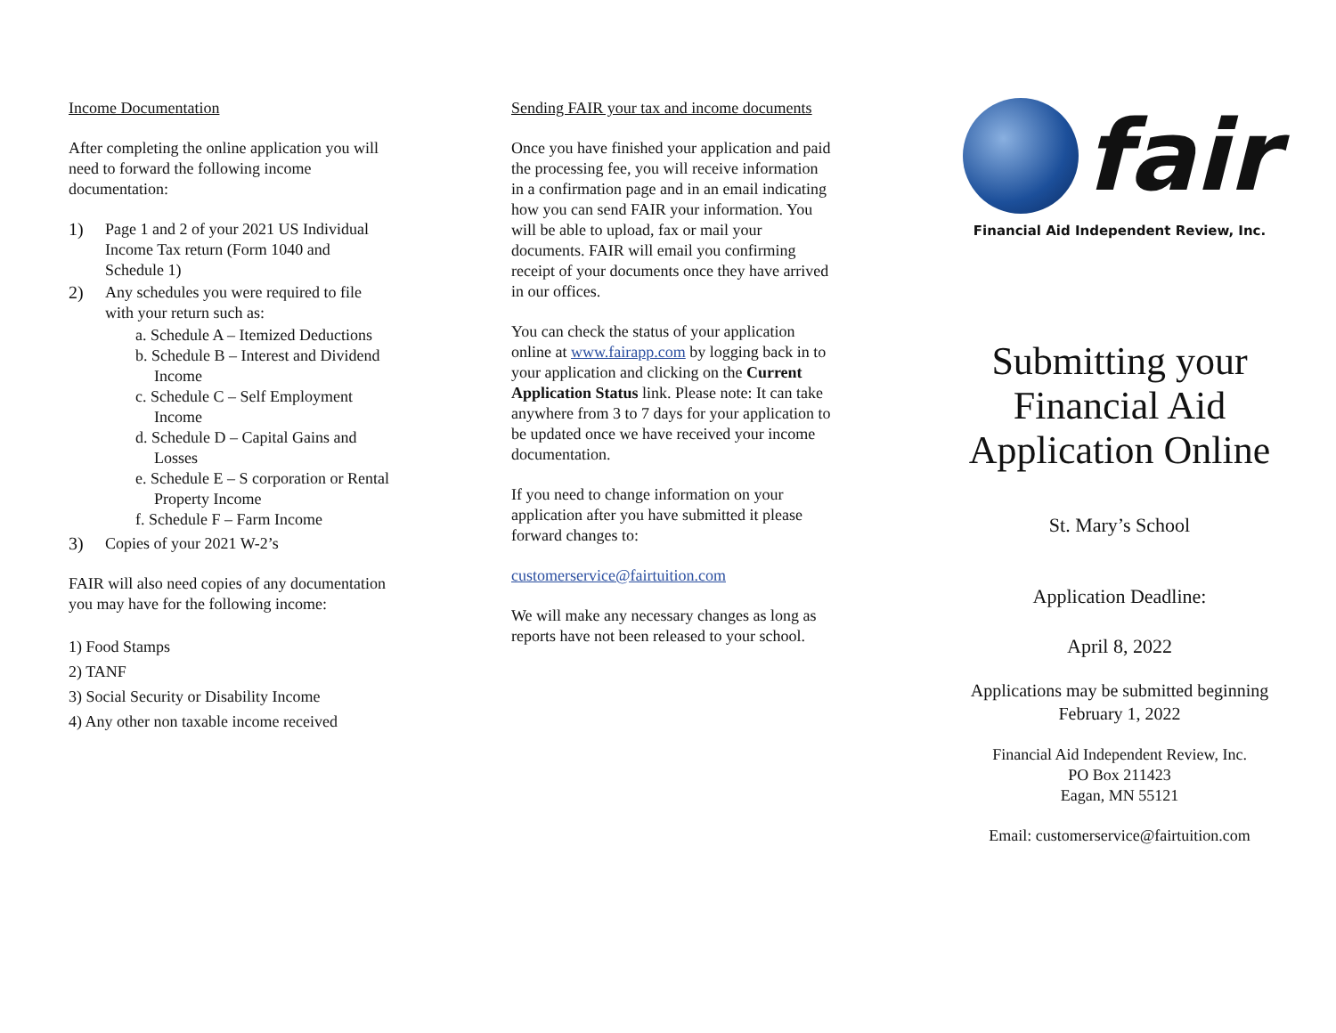Income Documentation
After completing the online application you will need to forward the following income documentation:
1) Page 1 and 2 of your 2021 US Individual Income Tax return (Form 1040 and Schedule 1)
2) Any schedules you were required to file with your return such as:
a. Schedule A – Itemized Deductions
b. Schedule B – Interest and Dividend Income
c. Schedule C – Self Employment Income
d. Schedule D – Capital Gains and Losses
e. Schedule E – S corporation or Rental Property Income
f. Schedule F – Farm Income
3) Copies of your 2021 W-2’s
FAIR will also need copies of any documentation you may have for the following income:
1) Food Stamps
2) TANF
3) Social Security or Disability Income
4) Any other non taxable income received
Sending FAIR your tax and income documents
Once you have finished your application and paid the processing fee, you will receive information in a confirmation page and in an email indicating how you can send FAIR your information. You will be able to upload, fax or mail your documents. FAIR will email you confirming receipt of your documents once they have arrived in our offices.
You can check the status of your application online at www.fairapp.com by logging back in to your application and clicking on the Current Application Status link. Please note: It can take anywhere from 3 to 7 days for your application to be updated once we have received your income documentation.
If you need to change information on your application after you have submitted it please forward changes to:
customerservice@fairtuition.com
We will make any necessary changes as long as reports have not been released to your school.
fair
Financial Aid Independent Review, Inc.
Submitting your Financial Aid Application Online
St. Mary’s School
Application Deadline:
April 8, 2022
Applications may be submitted beginning February 1, 2022
Financial Aid Independent Review, Inc.
PO Box 211423
Eagan, MN 55121
Email: customerservice@fairtuition.com